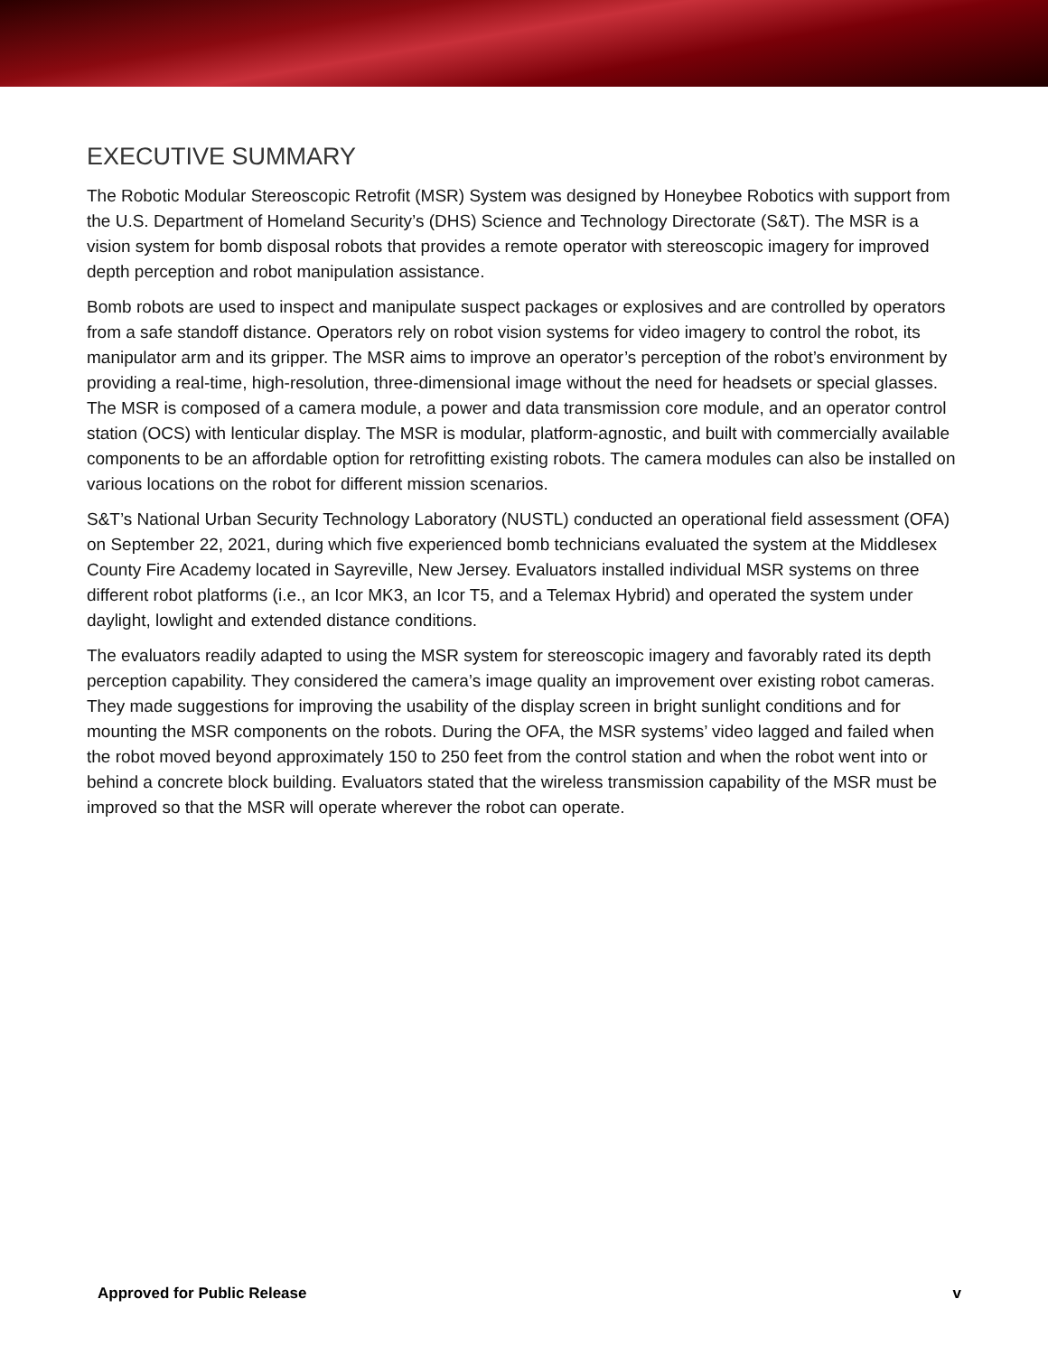EXECUTIVE SUMMARY
The Robotic Modular Stereoscopic Retrofit (MSR) System was designed by Honeybee Robotics with support from the U.S. Department of Homeland Security’s (DHS) Science and Technology Directorate (S&T). The MSR is a vision system for bomb disposal robots that provides a remote operator with stereoscopic imagery for improved depth perception and robot manipulation assistance.
Bomb robots are used to inspect and manipulate suspect packages or explosives and are controlled by operators from a safe standoff distance. Operators rely on robot vision systems for video imagery to control the robot, its manipulator arm and its gripper. The MSR aims to improve an operator’s perception of the robot’s environment by providing a real-time, high-resolution, three-dimensional image without the need for headsets or special glasses. The MSR is composed of a camera module, a power and data transmission core module, and an operator control station (OCS) with lenticular display. The MSR is modular, platform-agnostic, and built with commercially available components to be an affordable option for retrofitting existing robots. The camera modules can also be installed on various locations on the robot for different mission scenarios.
S&T’s National Urban Security Technology Laboratory (NUSTL) conducted an operational field assessment (OFA) on September 22, 2021, during which five experienced bomb technicians evaluated the system at the Middlesex County Fire Academy located in Sayreville, New Jersey. Evaluators installed individual MSR systems on three different robot platforms (i.e., an Icor MK3, an Icor T5, and a Telemax Hybrid) and operated the system under daylight, lowlight and extended distance conditions.
The evaluators readily adapted to using the MSR system for stereoscopic imagery and favorably rated its depth perception capability. They considered the camera’s image quality an improvement over existing robot cameras. They made suggestions for improving the usability of the display screen in bright sunlight conditions and for mounting the MSR components on the robots. During the OFA, the MSR systems’ video lagged and failed when the robot moved beyond approximately 150 to 250 feet from the control station and when the robot went into or behind a concrete block building. Evaluators stated that the wireless transmission capability of the MSR must be improved so that the MSR will operate wherever the robot can operate.
Approved for Public Release v